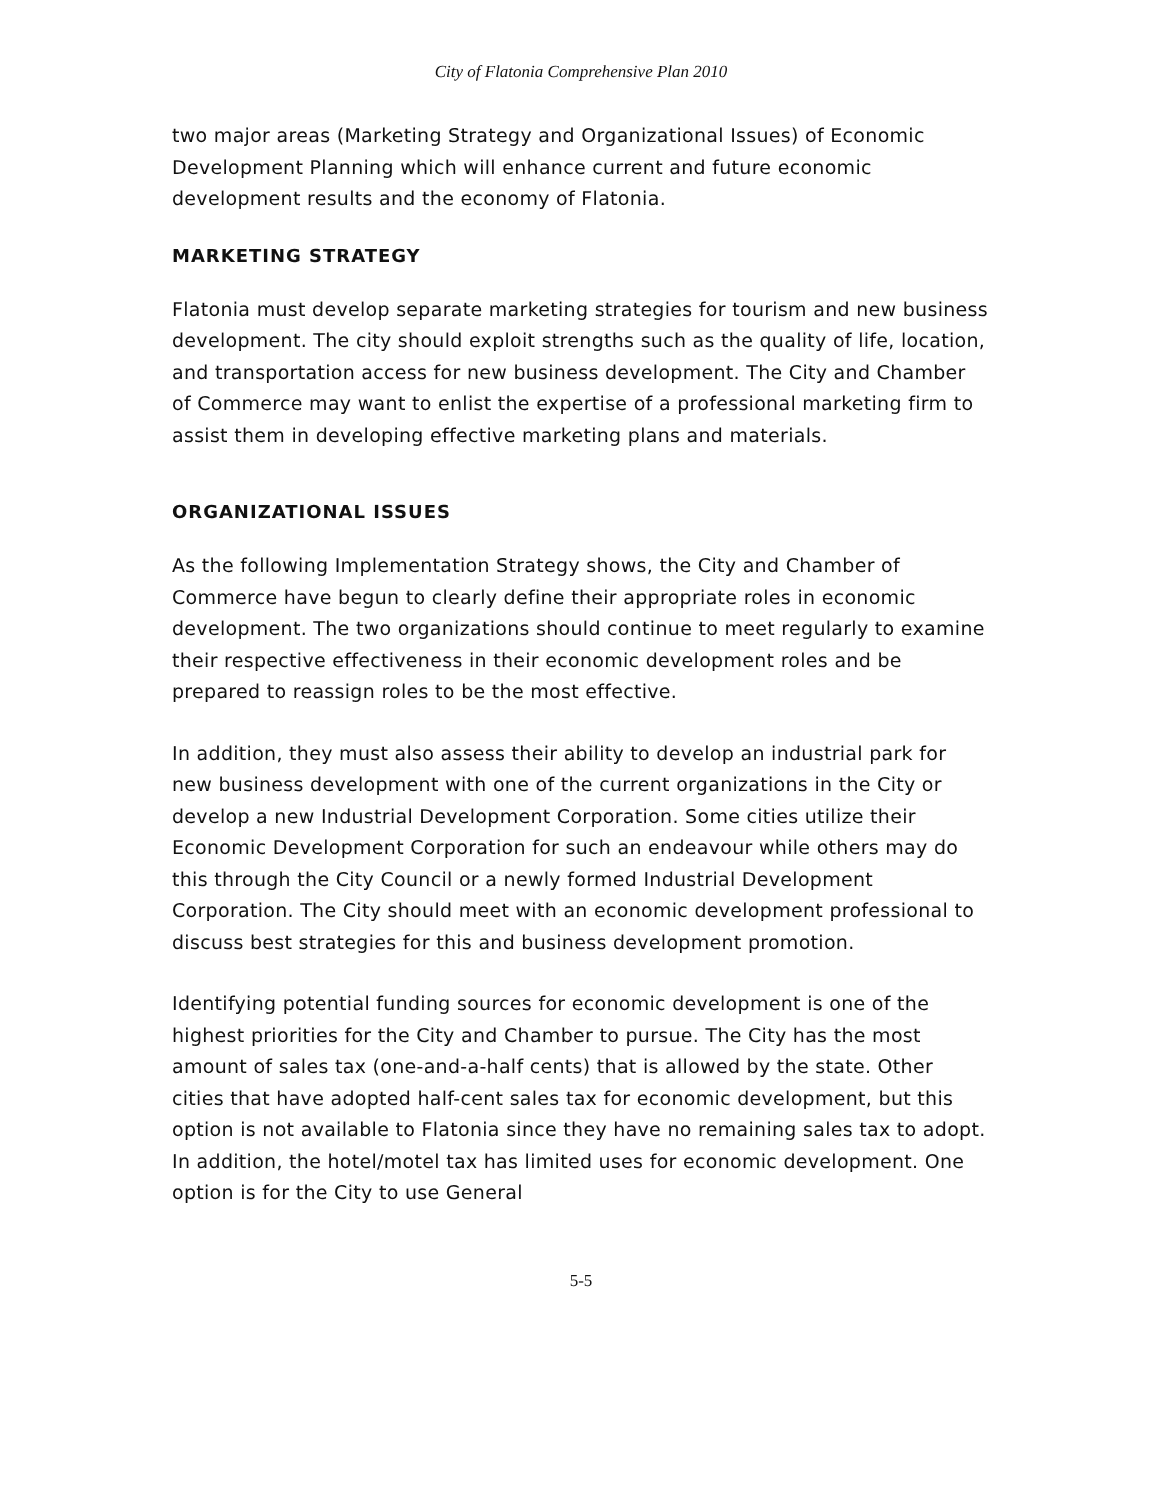City of Flatonia Comprehensive Plan 2010
two major areas (Marketing Strategy and Organizational Issues) of Economic Development Planning which will enhance current and future economic development results and the economy of Flatonia.
MARKETING STRATEGY
Flatonia must develop separate marketing strategies for tourism and new business development. The city should exploit strengths such as the quality of life, location, and transportation access for new business development. The City and Chamber of Commerce may want to enlist the expertise of a professional marketing firm to assist them in developing effective marketing plans and materials.
ORGANIZATIONAL ISSUES
As the following Implementation Strategy shows, the City and Chamber of Commerce have begun to clearly define their appropriate roles in economic development. The two organizations should continue to meet regularly to examine their respective effectiveness in their economic development roles and be prepared to reassign roles to be the most effective.
In addition, they must also assess their ability to develop an industrial park for new business development with one of the current organizations in the City or develop a new Industrial Development Corporation. Some cities utilize their Economic Development Corporation for such an endeavour while others may do this through the City Council or a newly formed Industrial Development Corporation. The City should meet with an economic development professional to discuss best strategies for this and business development promotion.
Identifying potential funding sources for economic development is one of the highest priorities for the City and Chamber to pursue. The City has the most amount of sales tax (one-and-a-half cents) that is allowed by the state. Other cities that have adopted half-cent sales tax for economic development, but this option is not available to Flatonia since they have no remaining sales tax to adopt. In addition, the hotel/motel tax has limited uses for economic development. One option is for the City to use General
5-5